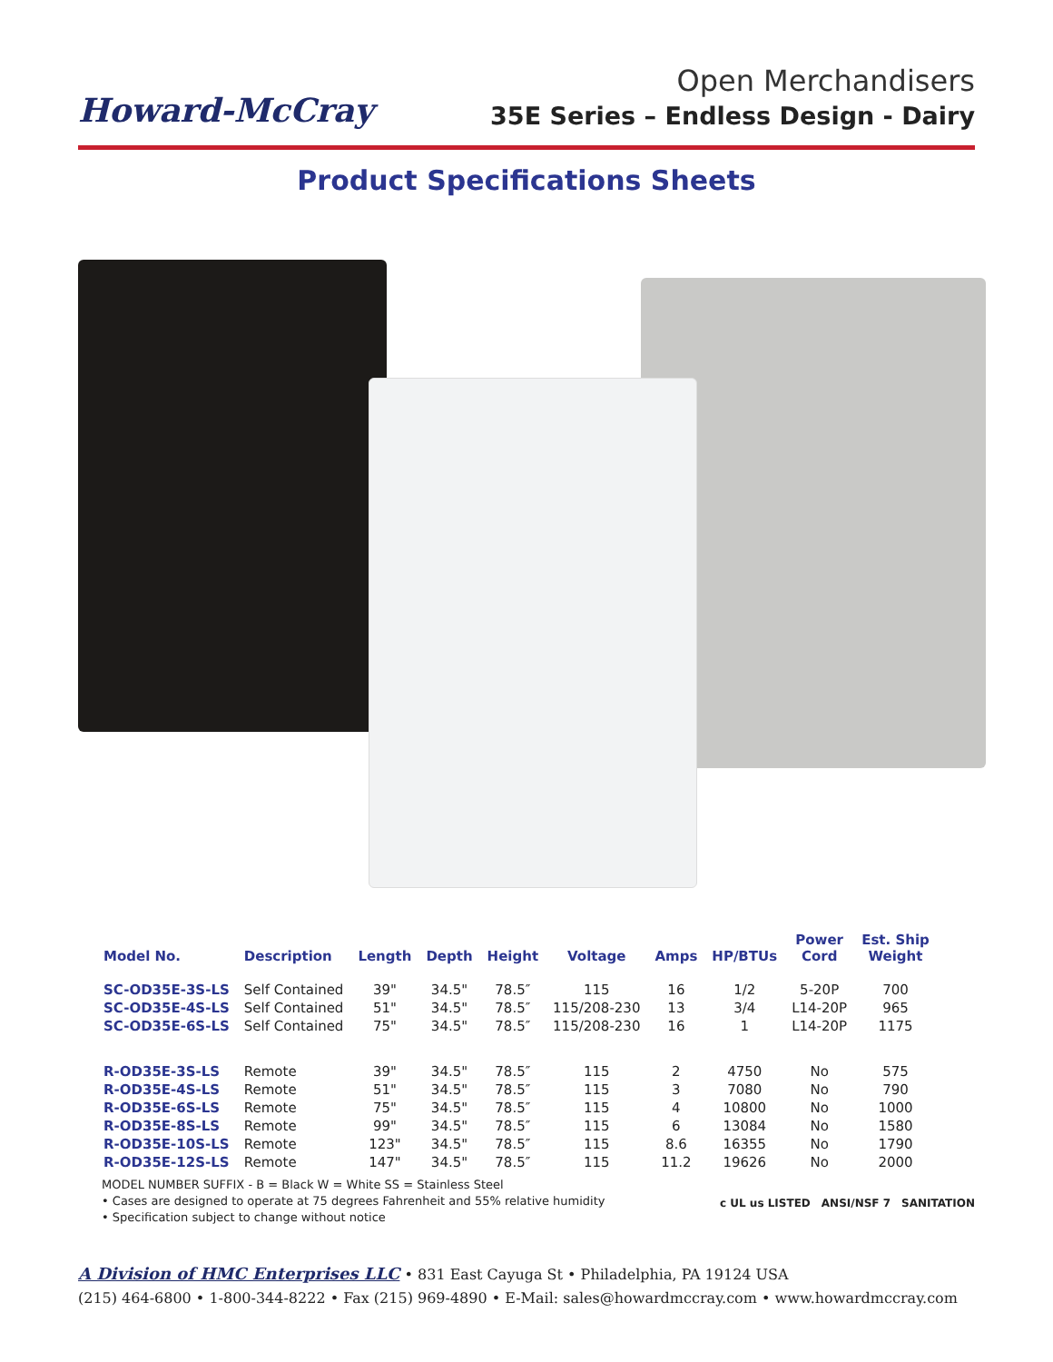Howard-McCray
Open Merchandisers
35E Series – Endless Design - Dairy
Product Specifications Sheets
| Model No. | Description | Length | Depth | Height | Voltage | Amps | HP/BTUs | Power Cord | Est. Ship Weight |
| --- | --- | --- | --- | --- | --- | --- | --- | --- | --- |
| SC-OD35E-3S-LS | Self Contained | 39" | 34.5" | 78.5″ | 115 | 16 | 1/2 | 5-20P | 700 |
| SC-OD35E-4S-LS | Self Contained | 51" | 34.5" | 78.5″ | 115/208-230 | 13 | 3/4 | L14-20P | 965 |
| SC-OD35E-6S-LS | Self Contained | 75" | 34.5" | 78.5″ | 115/208-230 | 16 | 1 | L14-20P | 1175 |
| R-OD35E-3S-LS | Remote | 39" | 34.5" | 78.5″ | 115 | 2 | 4750 | No | 575 |
| R-OD35E-4S-LS | Remote | 51" | 34.5" | 78.5″ | 115 | 3 | 7080 | No | 790 |
| R-OD35E-6S-LS | Remote | 75" | 34.5" | 78.5″ | 115 | 4 | 10800 | No | 1000 |
| R-OD35E-8S-LS | Remote | 99" | 34.5" | 78.5″ | 115 | 6 | 13084 | No | 1580 |
| R-OD35E-10S-LS | Remote | 123" | 34.5" | 78.5″ | 115 | 8.6 | 16355 | No | 1790 |
| R-OD35E-12S-LS | Remote | 147" | 34.5" | 78.5″ | 115 | 11.2 | 19626 | No | 2000 |
MODEL NUMBER SUFFIX - B = Black W = White SS = Stainless Steel
• Cases are designed to operate at 75 degrees Fahrenheit and 55% relative humidity
• Specification subject to change without notice
c UL us LISTED ANSI/NSF 7 SANITATION
A Division of HMC Enterprises LLC • 831 East Cayuga St • Philadelphia, PA 19124 USA
(215) 464-6800 • 1-800-344-8222 • Fax (215) 969-4890 • E-Mail: sales@howardmccray.com • www.howardmccray.com